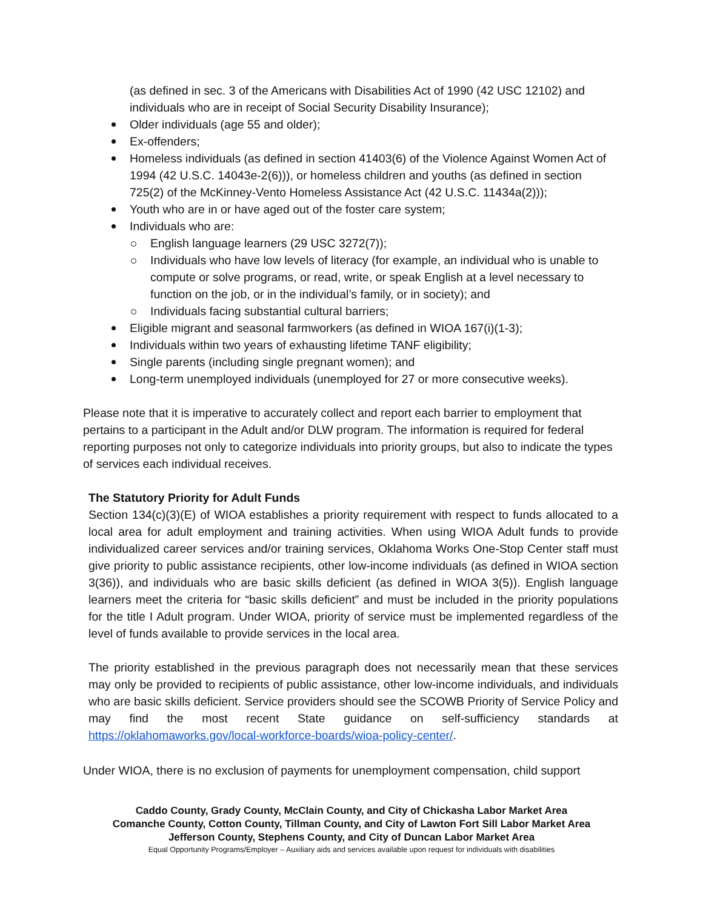(as defined in sec. 3 of the Americans with Disabilities Act of 1990 (42 USC 12102) and individuals who are in receipt of Social Security Disability Insurance);
Older individuals (age 55 and older);
Ex-offenders;
Homeless individuals (as defined in section 41403(6) of the Violence Against Women Act of 1994 (42 U.S.C. 14043e-2(6))), or homeless children and youths (as defined in section 725(2) of the McKinney-Vento Homeless Assistance Act (42 U.S.C. 11434a(2)));
Youth who are in or have aged out of the foster care system;
Individuals who are:
English language learners (29 USC 3272(7));
Individuals who have low levels of literacy (for example, an individual who is unable to compute or solve programs, or read, write, or speak English at a level necessary to function on the job, or in the individual’s family, or in society); and
Individuals facing substantial cultural barriers;
Eligible migrant and seasonal farmworkers (as defined in WIOA 167(i)(1-3);
Individuals within two years of exhausting lifetime TANF eligibility;
Single parents (including single pregnant women); and
Long-term unemployed individuals (unemployed for 27 or more consecutive weeks).
Please note that it is imperative to accurately collect and report each barrier to employment that pertains to a participant in the Adult and/or DLW program. The information is required for federal reporting purposes not only to categorize individuals into priority groups, but also to indicate the types of services each individual receives.
The Statutory Priority for Adult Funds
Section 134(c)(3)(E) of WIOA establishes a priority requirement with respect to funds allocated to a local area for adult employment and training activities. When using WIOA Adult funds to provide individualized career services and/or training services, Oklahoma Works One-Stop Center staff must give priority to public assistance recipients, other low-income individuals (as defined in WIOA section 3(36)), and individuals who are basic skills deficient (as defined in WIOA 3(5)). English language learners meet the criteria for “basic skills deficient” and must be included in the priority populations for the title I Adult program. Under WIOA, priority of service must be implemented regardless of the level of funds available to provide services in the local area.
The priority established in the previous paragraph does not necessarily mean that these services may only be provided to recipients of public assistance, other low-income individuals, and individuals who are basic skills deficient. Service providers should see the SCOWB Priority of Service Policy and may find the most recent State guidance on self-sufficiency standards at https://oklahomaworks.gov/local-workforce-boards/wioa-policy-center/.
Under WIOA, there is no exclusion of payments for unemployment compensation, child support
Caddo County, Grady County, McClain County, and City of Chickasha Labor Market Area
Comanche County, Cotton County, Tillman County, and City of Lawton Fort Sill Labor Market Area
Jefferson County, Stephens County, and City of Duncan Labor Market Area
Equal Opportunity Programs/Employer – Auxiliary aids and services available upon request for individuals with disabilities